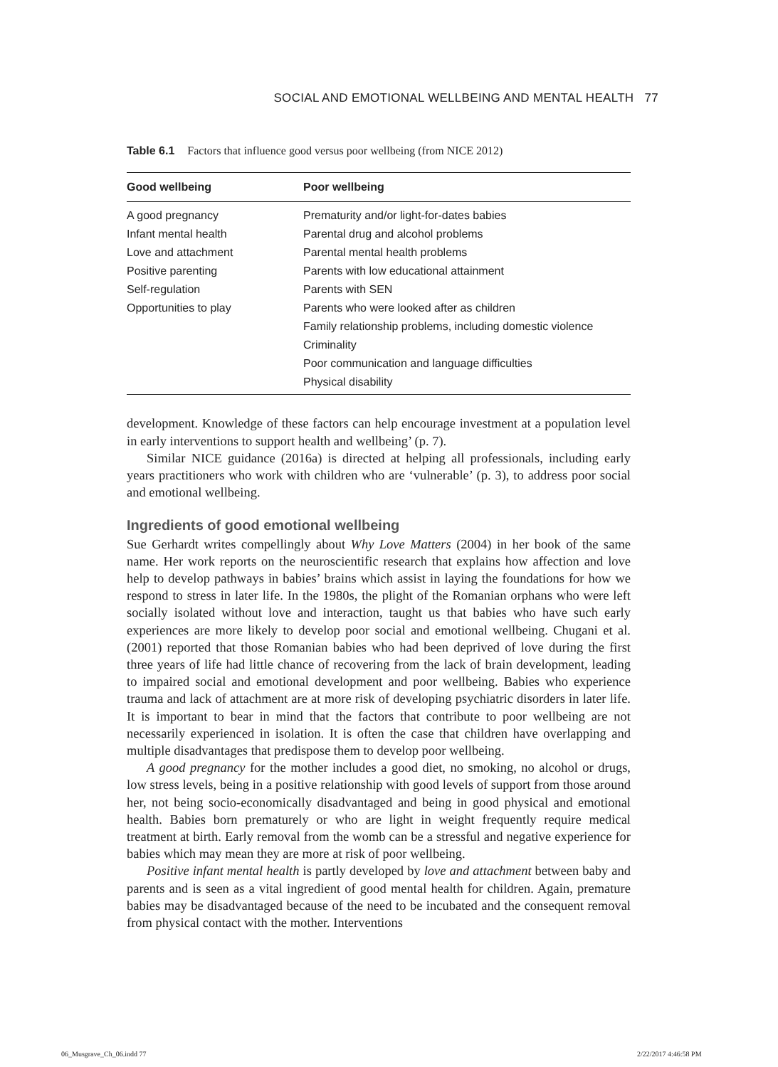SOCIAL AND EMOTIONAL WELLBEING AND MENTAL HEALTH 77
Table 6.1 Factors that influence good versus poor wellbeing (from NICE 2012)
| Good wellbeing | Poor wellbeing |
| --- | --- |
| A good pregnancy | Prematurity and/or light-for-dates babies |
| Infant mental health | Parental drug and alcohol problems |
| Love and attachment | Parental mental health problems |
| Positive parenting | Parents with low educational attainment |
| Self-regulation | Parents with SEN |
| Opportunities to play | Parents who were looked after as children |
| | Family relationship problems, including domestic violence |
| | Criminality |
| | Poor communication and language difficulties |
| | Physical disability |
development. Knowledge of these factors can help encourage investment at a population level in early interventions to support health and wellbeing’ (p. 7).
Similar NICE guidance (2016a) is directed at helping all professionals, including early years practitioners who work with children who are ‘vulnerable’ (p. 3), to address poor social and emotional wellbeing.
Ingredients of good emotional wellbeing
Sue Gerhardt writes compellingly about Why Love Matters (2004) in her book of the same name. Her work reports on the neuroscientific research that explains how affection and love help to develop pathways in babies’ brains which assist in laying the foundations for how we respond to stress in later life. In the 1980s, the plight of the Romanian orphans who were left socially isolated without love and interaction, taught us that babies who have such early experiences are more likely to develop poor social and emotional wellbeing. Chugani et al. (2001) reported that those Romanian babies who had been deprived of love during the first three years of life had little chance of recovering from the lack of brain development, leading to impaired social and emotional development and poor wellbeing. Babies who experience trauma and lack of attachment are at more risk of developing psychiatric disorders in later life. It is important to bear in mind that the factors that contribute to poor wellbeing are not necessarily experienced in isolation. It is often the case that children have overlapping and multiple disadvantages that predispose them to develop poor wellbeing.
A good pregnancy for the mother includes a good diet, no smoking, no alcohol or drugs, low stress levels, being in a positive relationship with good levels of support from those around her, not being socio-economically disadvantaged and being in good physical and emotional health. Babies born prematurely or who are light in weight frequently require medical treatment at birth. Early removal from the womb can be a stressful and negative experience for babies which may mean they are more at risk of poor wellbeing.
Positive infant mental health is partly developed by love and attachment between baby and parents and is seen as a vital ingredient of good mental health for children. Again, premature babies may be disadvantaged because of the need to be incubated and the consequent removal from physical contact with the mother. Interventions
06_Musgrave_Ch_06.indd 77 2/22/2017 4:46:58 PM